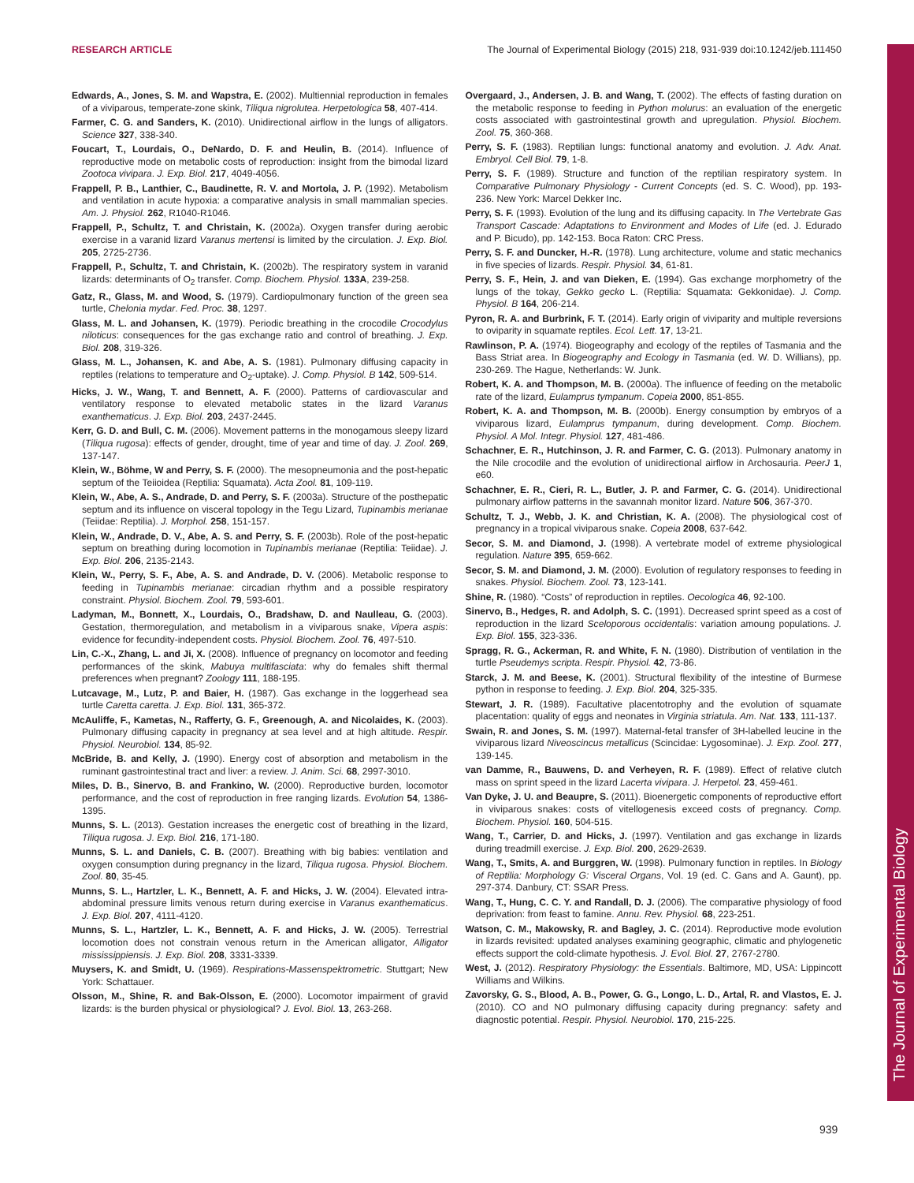The Journal of Experimental Biology
RESEARCH ARTICLE The Journal of Experimental Biology (2015) 218, 931-939 doi:10.1242/jeb.111450
Edwards, A., Jones, S. M. and Wapstra, E. (2002). Multiennial reproduction in females of a viviparous, temperate-zone skink, Tiliqua nigrolutea. Herpetologica 58, 407-414.
Farmer, C. G. and Sanders, K. (2010). Unidirectional airflow in the lungs of alligators. Science 327, 338-340.
Foucart, T., Lourdais, O., DeNardo, D. F. and Heulin, B. (2014). Influence of reproductive mode on metabolic costs of reproduction: insight from the bimodal lizard Zootoca vivipara. J. Exp. Biol. 217, 4049-4056.
Frappell, P. B., Lanthier, C., Baudinette, R. V. and Mortola, J. P. (1992). Metabolism and ventilation in acute hypoxia: a comparative analysis in small mammalian species. Am. J. Physiol. 262, R1040-R1046.
Frappell, P., Schultz, T. and Christain, K. (2002a). Oxygen transfer during aerobic exercise in a varanid lizard Varanus mertensi is limited by the circulation. J. Exp. Biol. 205, 2725-2736.
Frappell, P., Schultz, T. and Christain, K. (2002b). The respiratory system in varanid lizards: determinants of O<sub>2</sub> transfer. Comp. Biochem. Physiol. 133A, 239-258.
Gatz, R., Glass, M. and Wood, S. (1979). Cardiopulmonary function of the green sea turtle, Chelonia mydar. Fed. Proc. 38, 1297.
Glass, M. L. and Johansen, K. (1979). Periodic breathing in the crocodile Crocodylus niloticus: consequences for the gas exchange ratio and control of breathing. J. Exp. Biol. 208, 319-326.
Glass, M. L., Johansen, K. and Abe, A. S. (1981). Pulmonary diffusing capacity in reptiles (relations to temperature and O<sub>2</sub>-uptake). J. Comp. Physiol. B 142, 509-514.
Hicks, J. W., Wang, T. and Bennett, A. F. (2000). Patterns of cardiovascular and ventilatory response to elevated metabolic states in the lizard Varanus exanthematicus. J. Exp. Biol. 203, 2437-2445.
Kerr, G. D. and Bull, C. M. (2006). Movement patterns in the monogamous sleepy lizard (Tiliqua rugosa): effects of gender, drought, time of year and time of day. J. Zool. 269, 137-147.
Klein, W., Böhme, W and Perry, S. F. (2000). The mesopneumonia and the post-hepatic septum of the Teiioidea (Reptilia: Squamata). Acta Zool. 81, 109-119.
Klein, W., Abe, A. S., Andrade, D. and Perry, S. F. (2003a). Structure of the posthepatic septum and its influence on visceral topology in the Tegu Lizard, Tupinambis merianae (Teiidae: Reptilia). J. Morphol. 258, 151-157.
Klein, W., Andrade, D. V., Abe, A. S. and Perry, S. F. (2003b). Role of the post-hepatic septum on breathing during locomotion in Tupinambis merianae (Reptilia: Teiidae). J. Exp. Biol. 206, 2135-2143.
Klein, W., Perry, S. F., Abe, A. S. and Andrade, D. V. (2006). Metabolic response to feeding in Tupinambis merianae: circadian rhythm and a possible respiratory constraint. Physiol. Biochem. Zool. 79, 593-601.
Ladyman, M., Bonnett, X., Lourdais, O., Bradshaw, D. and Naulleau, G. (2003). Gestation, thermoregulation, and metabolism in a viviparous snake, Vipera aspis: evidence for fecundity-independent costs. Physiol. Biochem. Zool. 76, 497-510.
Lin, C.-X., Zhang, L. and Ji, X. (2008). Influence of pregnancy on locomotor and feeding performances of the skink, Mabuya multifasciata: why do females shift thermal preferences when pregnant? Zoology 111, 188-195.
Lutcavage, M., Lutz, P. and Baier, H. (1987). Gas exchange in the loggerhead sea turtle Caretta caretta. J. Exp. Biol. 131, 365-372.
McAuliffe, F., Kametas, N., Rafferty, G. F., Greenough, A. and Nicolaides, K. (2003). Pulmonary diffusing capacity in pregnancy at sea level and at high altitude. Respir. Physiol. Neurobiol. 134, 85-92.
McBride, B. and Kelly, J. (1990). Energy cost of absorption and metabolism in the ruminant gastrointestinal tract and liver: a review. J. Anim. Sci. 68, 2997-3010.
Miles, D. B., Sinervo, B. and Frankino, W. (2000). Reproductive burden, locomotor performance, and the cost of reproduction in free ranging lizards. Evolution 54, 1386-1395.
Munns, S. L. (2013). Gestation increases the energetic cost of breathing in the lizard, Tiliqua rugosa. J. Exp. Biol. 216, 171-180.
Munns, S. L. and Daniels, C. B. (2007). Breathing with big babies: ventilation and oxygen consumption during pregnancy in the lizard, Tiliqua rugosa. Physiol. Biochem. Zool. 80, 35-45.
Munns, S. L., Hartzler, L. K., Bennett, A. F. and Hicks, J. W. (2004). Elevated intra-abdominal pressure limits venous return during exercise in Varanus exanthematicus. J. Exp. Biol. 207, 4111-4120.
Munns, S. L., Hartzler, L. K., Bennett, A. F. and Hicks, J. W. (2005). Terrestrial locomotion does not constrain venous return in the American alligator, Alligator mississippiensis. J. Exp. Biol. 208, 3331-3339.
Muysers, K. and Smidt, U. (1969). Respirations-Massenspektrometric. Stuttgart; New York: Schattauer.
Olsson, M., Shine, R. and Bak-Olsson, E. (2000). Locomotor impairment of gravid lizards: is the burden physical or physiological? J. Evol. Biol. 13, 263-268.
Overgaard, J., Andersen, J. B. and Wang, T. (2002). The effects of fasting duration on the metabolic response to feeding in Python molurus: an evaluation of the energetic costs associated with gastrointestinal growth and upregulation. Physiol. Biochem. Zool. 75, 360-368.
Perry, S. F. (1983). Reptilian lungs: functional anatomy and evolution. J. Adv. Anat. Embryol. Cell Biol. 79, 1-8.
Perry, S. F. (1989). Structure and function of the reptilian respiratory system. In Comparative Pulmonary Physiology - Current Concepts (ed. S. C. Wood), pp. 193-236. New York: Marcel Dekker Inc.
Perry, S. F. (1993). Evolution of the lung and its diffusing capacity. In The Vertebrate Gas Transport Cascade: Adaptations to Environment and Modes of Life (ed. J. Edurado and P. Bicudo), pp. 142-153. Boca Raton: CRC Press.
Perry, S. F. and Duncker, H.-R. (1978). Lung architecture, volume and static mechanics in five species of lizards. Respir. Physiol. 34, 61-81.
Perry, S. F., Hein, J. and van Dieken, E. (1994). Gas exchange morphometry of the lungs of the tokay, Gekko gecko L. (Reptilia: Squamata: Gekkonidae). J. Comp. Physiol. B 164, 206-214.
Pyron, R. A. and Burbrink, F. T. (2014). Early origin of viviparity and multiple reversions to oviparity in squamate reptiles. Ecol. Lett. 17, 13-21.
Rawlinson, P. A. (1974). Biogeography and ecology of the reptiles of Tasmania and the Bass Striat area. In Biogeography and Ecology in Tasmania (ed. W. D. Willians), pp. 230-269. The Hague, Netherlands: W. Junk.
Robert, K. A. and Thompson, M. B. (2000a). The influence of feeding on the metabolic rate of the lizard, Eulamprus tympanum. Copeia 2000, 851-855.
Robert, K. A. and Thompson, M. B. (2000b). Energy consumption by embryos of a viviparous lizard, Eulamprus tympanum, during development. Comp. Biochem. Physiol. A Mol. Integr. Physiol. 127, 481-486.
Schachner, E. R., Hutchinson, J. R. and Farmer, C. G. (2013). Pulmonary anatomy in the Nile crocodile and the evolution of unidirectional airflow in Archosauria. PeerJ 1, e60.
Schachner, E. R., Cieri, R. L., Butler, J. P. and Farmer, C. G. (2014). Unidirectional pulmonary airflow patterns in the savannah monitor lizard. Nature 506, 367-370.
Schultz, T. J., Webb, J. K. and Christian, K. A. (2008). The physiological cost of pregnancy in a tropical viviparous snake. Copeia 2008, 637-642.
Secor, S. M. and Diamond, J. (1998). A vertebrate model of extreme physiological regulation. Nature 395, 659-662.
Secor, S. M. and Diamond, J. M. (2000). Evolution of regulatory responses to feeding in snakes. Physiol. Biochem. Zool. 73, 123-141.
Shine, R. (1980). “Costs” of reproduction in reptiles. Oecologica 46, 92-100.
Sinervo, B., Hedges, R. and Adolph, S. C. (1991). Decreased sprint speed as a cost of reproduction in the lizard Sceloporous occidentalis: variation amoung populations. J. Exp. Biol. 155, 323-336.
Spragg, R. G., Ackerman, R. and White, F. N. (1980). Distribution of ventilation in the turtle Pseudemys scripta. Respir. Physiol. 42, 73-86.
Starck, J. M. and Beese, K. (2001). Structural flexibility of the intestine of Burmese python in response to feeding. J. Exp. Biol. 204, 325-335.
Stewart, J. R. (1989). Facultative placentotrophy and the evolution of squamate placentation: quality of eggs and neonates in Virginia striatula. Am. Nat. 133, 111-137.
Swain, R. and Jones, S. M. (1997). Maternal-fetal transfer of 3H-labelled leucine in the viviparous lizard Niveoscincus metallicus (Scincidae: Lygosominae). J. Exp. Zool. 277, 139-145.
van Damme, R., Bauwens, D. and Verheyen, R. F. (1989). Effect of relative clutch mass on sprint speed in the lizard Lacerta vivipara. J. Herpetol. 23, 459-461.
Van Dyke, J. U. and Beaupre, S. (2011). Bioenergetic components of reproductive effort in viviparous snakes: costs of vitellogenesis exceed costs of pregnancy. Comp. Biochem. Physiol. 160, 504-515.
Wang, T., Carrier, D. and Hicks, J. (1997). Ventilation and gas exchange in lizards during treadmill exercise. J. Exp. Biol. 200, 2629-2639.
Wang, T., Smits, A. and Burggren, W. (1998). Pulmonary function in reptiles. In Biology of Reptilia: Morphology G: Visceral Organs, Vol. 19 (ed. C. Gans and A. Gaunt), pp. 297-374. Danbury, CT: SSAR Press.
Wang, T., Hung, C. C. Y. and Randall, D. J. (2006). The comparative physiology of food deprivation: from feast to famine. Annu. Rev. Physiol. 68, 223-251.
Watson, C. M., Makowsky, R. and Bagley, J. C. (2014). Reproductive mode evolution in lizards revisited: updated analyses examining geographic, climatic and phylogenetic effects support the cold-climate hypothesis. J. Evol. Biol. 27, 2767-2780.
West, J. (2012). Respiratory Physiology: the Essentials. Baltimore, MD, USA: Lippincott Williams and Wilkins.
Zavorsky, G. S., Blood, A. B., Power, G. G., Longo, L. D., Artal, R. and Vlastos, E. J. (2010). CO and NO pulmonary diffusing capacity during pregnancy: safety and diagnostic potential. Respir. Physiol. Neurobiol. 170, 215-225.
939